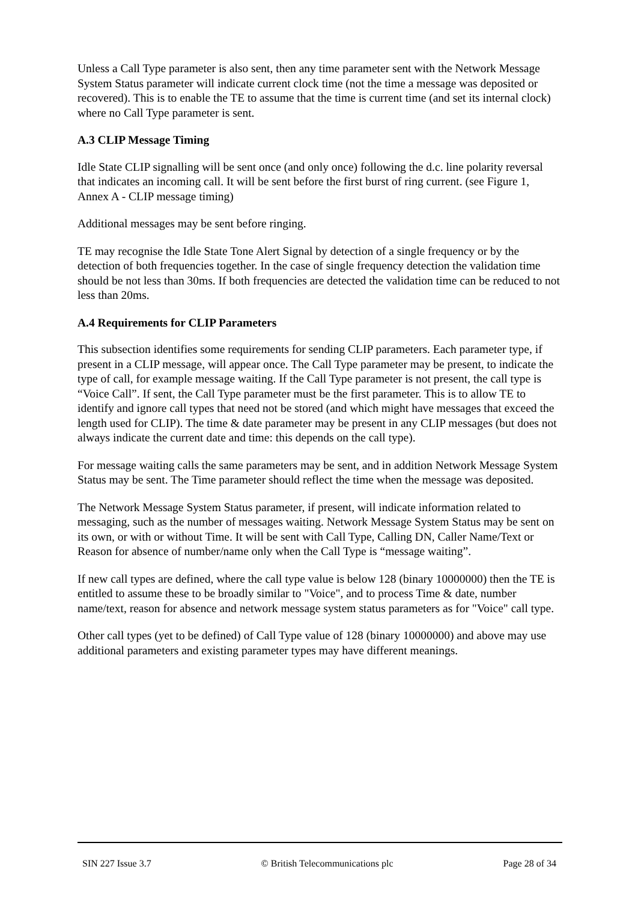Unless a Call Type parameter is also sent, then any time parameter sent with the Network Message System Status parameter will indicate current clock time (not the time a message was deposited or recovered). This is to enable the TE to assume that the time is current time (and set its internal clock) where no Call Type parameter is sent.
A.3 CLIP Message Timing
Idle State CLIP signalling will be sent once (and only once) following the d.c. line polarity reversal that indicates an incoming call. It will be sent before the first burst of ring current. (see Figure 1, Annex A - CLIP message timing)
Additional messages may be sent before ringing.
TE may recognise the Idle State Tone Alert Signal by detection of a single frequency or by the detection of both frequencies together. In the case of single frequency detection the validation time should be not less than 30ms. If both frequencies are detected the validation time can be reduced to not less than 20ms.
A.4 Requirements for CLIP Parameters
This subsection identifies some requirements for sending CLIP parameters. Each parameter type, if present in a CLIP message, will appear once. The Call Type parameter may be present, to indicate the type of call, for example message waiting. If the Call Type parameter is not present, the call type is “Voice Call”. If sent, the Call Type parameter must be the first parameter. This is to allow TE to identify and ignore call types that need not be stored (and which might have messages that exceed the length used for CLIP). The time & date parameter may be present in any CLIP messages (but does not always indicate the current date and time: this depends on the call type).
For message waiting calls the same parameters may be sent, and in addition Network Message System Status may be sent. The Time parameter should reflect the time when the message was deposited.
The Network Message System Status parameter, if present, will indicate information related to messaging, such as the number of messages waiting. Network Message System Status may be sent on its own, or with or without Time. It will be sent with Call Type, Calling DN, Caller Name/Text or Reason for absence of number/name only when the Call Type is “message waiting”.
If new call types are defined, where the call type value is below 128 (binary 10000000) then the TE is entitled to assume these to be broadly similar to "Voice", and to process Time & date, number name/text, reason for absence and network message system status parameters as for "Voice" call type.
Other call types (yet to be defined) of Call Type value of 128 (binary 10000000) and above may use additional parameters and existing parameter types may have different meanings.
SIN 227 Issue 3.7 © British Telecommunications plc Page 28 of 34